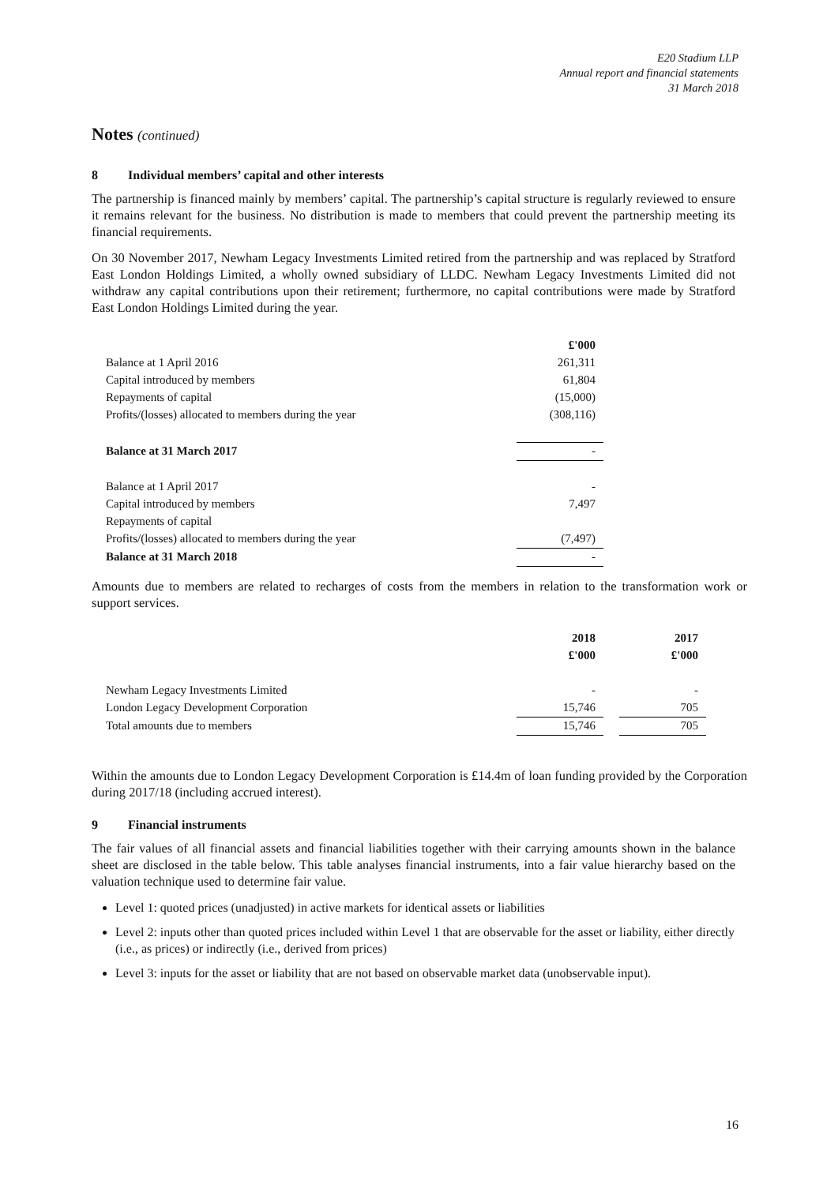E20 Stadium LLP
Annual report and financial statements
31 March 2018
Notes (continued)
8 Individual members’ capital and other interests
The partnership is financed mainly by members’ capital. The partnership’s capital structure is regularly reviewed to ensure it remains relevant for the business. No distribution is made to members that could prevent the partnership meeting its financial requirements.
On 30 November 2017, Newham Legacy Investments Limited retired from the partnership and was replaced by Stratford East London Holdings Limited, a wholly owned subsidiary of LLDC. Newham Legacy Investments Limited did not withdraw any capital contributions upon their retirement; furthermore, no capital contributions were made by Stratford East London Holdings Limited during the year.
| | £'000 |
| Balance at 1 April 2016 | 261,311 |
| Capital introduced by members | 61,804 |
| Repayments of capital | (15,000) |
| Profits/(losses) allocated to members during the year | (308,116) |
| Balance at 31 March 2017 | - |
| Balance at 1 April 2017 | - |
| Capital introduced by members | 7,497 |
| Repayments of capital | |
| Profits/(losses) allocated to members during the year | (7,497) |
| Balance at 31 March 2018 | - |
Amounts due to members are related to recharges of costs from the members in relation to the transformation work or support services.
| | 2018 | | 2017 |
| | £'000 | | £'000 |
| Newham Legacy Investments Limited | - | | - |
| London Legacy Development Corporation | 15,746 | | 705 |
| Total amounts due to members | 15,746 | | 705 |
Within the amounts due to London Legacy Development Corporation is £14.4m of loan funding provided by the Corporation during 2017/18 (including accrued interest).
9 Financial instruments
The fair values of all financial assets and financial liabilities together with their carrying amounts shown in the balance sheet are disclosed in the table below. This table analyses financial instruments, into a fair value hierarchy based on the valuation technique used to determine fair value.
Level 1: quoted prices (unadjusted) in active markets for identical assets or liabilities
Level 2: inputs other than quoted prices included within Level 1 that are observable for the asset or liability, either directly (i.e., as prices) or indirectly (i.e., derived from prices)
Level 3: inputs for the asset or liability that are not based on observable market data (unobservable input).
16